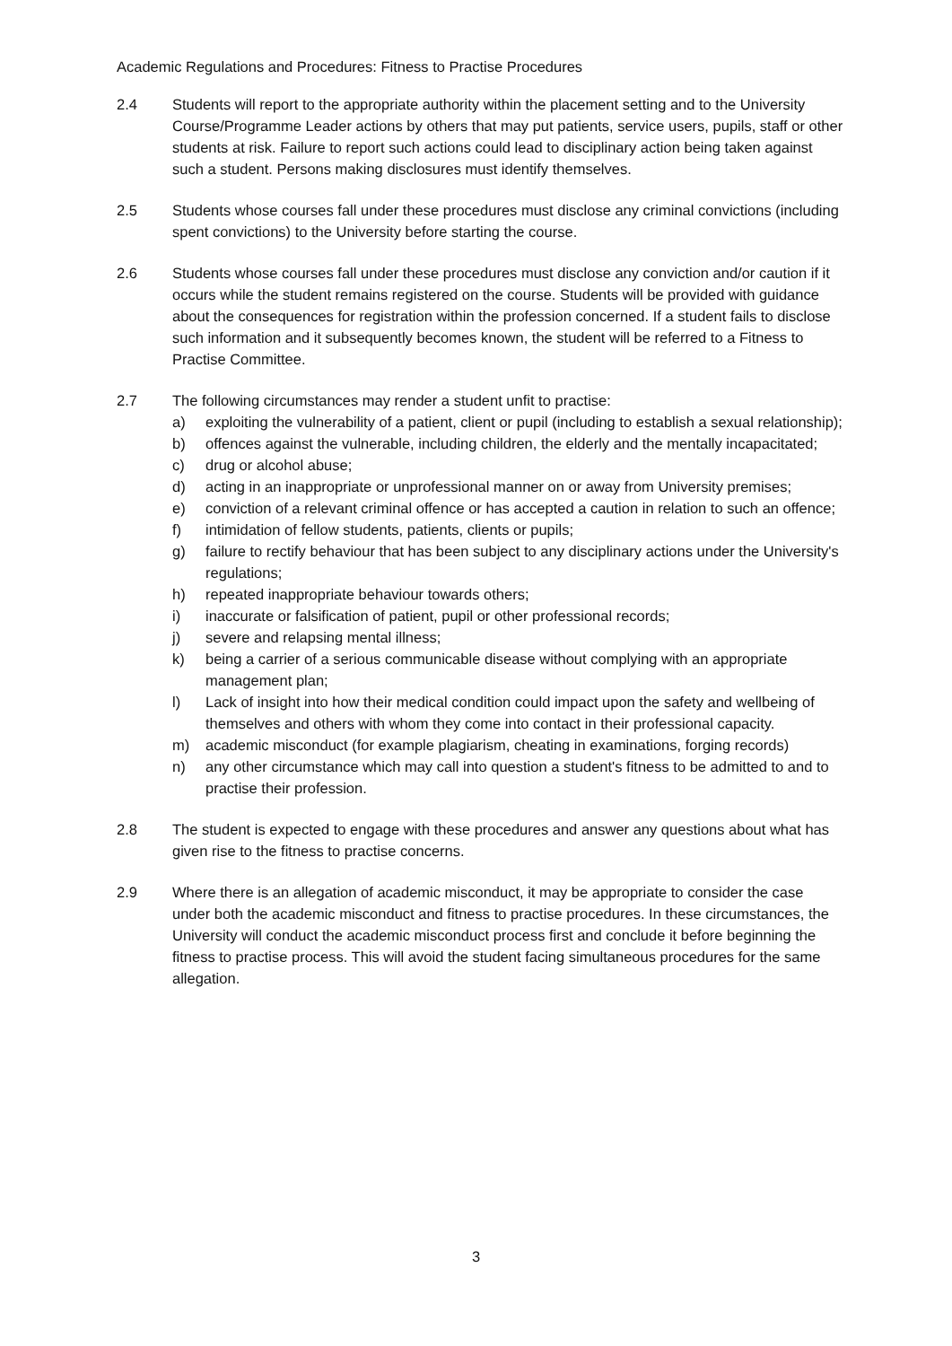Academic Regulations and Procedures: Fitness to Practise Procedures
2.4 Students will report to the appropriate authority within the placement setting and to the University Course/Programme Leader actions by others that may put patients, service users, pupils, staff or other students at risk. Failure to report such actions could lead to disciplinary action being taken against such a student. Persons making disclosures must identify themselves.
2.5 Students whose courses fall under these procedures must disclose any criminal convictions (including spent convictions) to the University before starting the course.
2.6 Students whose courses fall under these procedures must disclose any conviction and/or caution if it occurs while the student remains registered on the course. Students will be provided with guidance about the consequences for registration within the profession concerned. If a student fails to disclose such information and it subsequently becomes known, the student will be referred to a Fitness to Practise Committee.
2.7 The following circumstances may render a student unfit to practise:
a) exploiting the vulnerability of a patient, client or pupil (including to establish a sexual relationship);
b) offences against the vulnerable, including children, the elderly and the mentally incapacitated;
c) drug or alcohol abuse;
d) acting in an inappropriate or unprofessional manner on or away from University premises;
e) conviction of a relevant criminal offence or has accepted a caution in relation to such an offence;
f) intimidation of fellow students, patients, clients or pupils;
g) failure to rectify behaviour that has been subject to any disciplinary actions under the University's regulations;
h) repeated inappropriate behaviour towards others;
i) inaccurate or falsification of patient, pupil or other professional records;
j) severe and relapsing mental illness;
k) being a carrier of a serious communicable disease without complying with an appropriate management plan;
l) Lack of insight into how their medical condition could impact upon the safety and wellbeing of themselves and others with whom they come into contact in their professional capacity.
m) academic misconduct (for example plagiarism, cheating in examinations, forging records)
n) any other circumstance which may call into question a student's fitness to be admitted to and to practise their profession.
2.8 The student is expected to engage with these procedures and answer any questions about what has given rise to the fitness to practise concerns.
2.9 Where there is an allegation of academic misconduct, it may be appropriate to consider the case under both the academic misconduct and fitness to practise procedures. In these circumstances, the University will conduct the academic misconduct process first and conclude it before beginning the fitness to practise process. This will avoid the student facing simultaneous procedures for the same allegation.
3